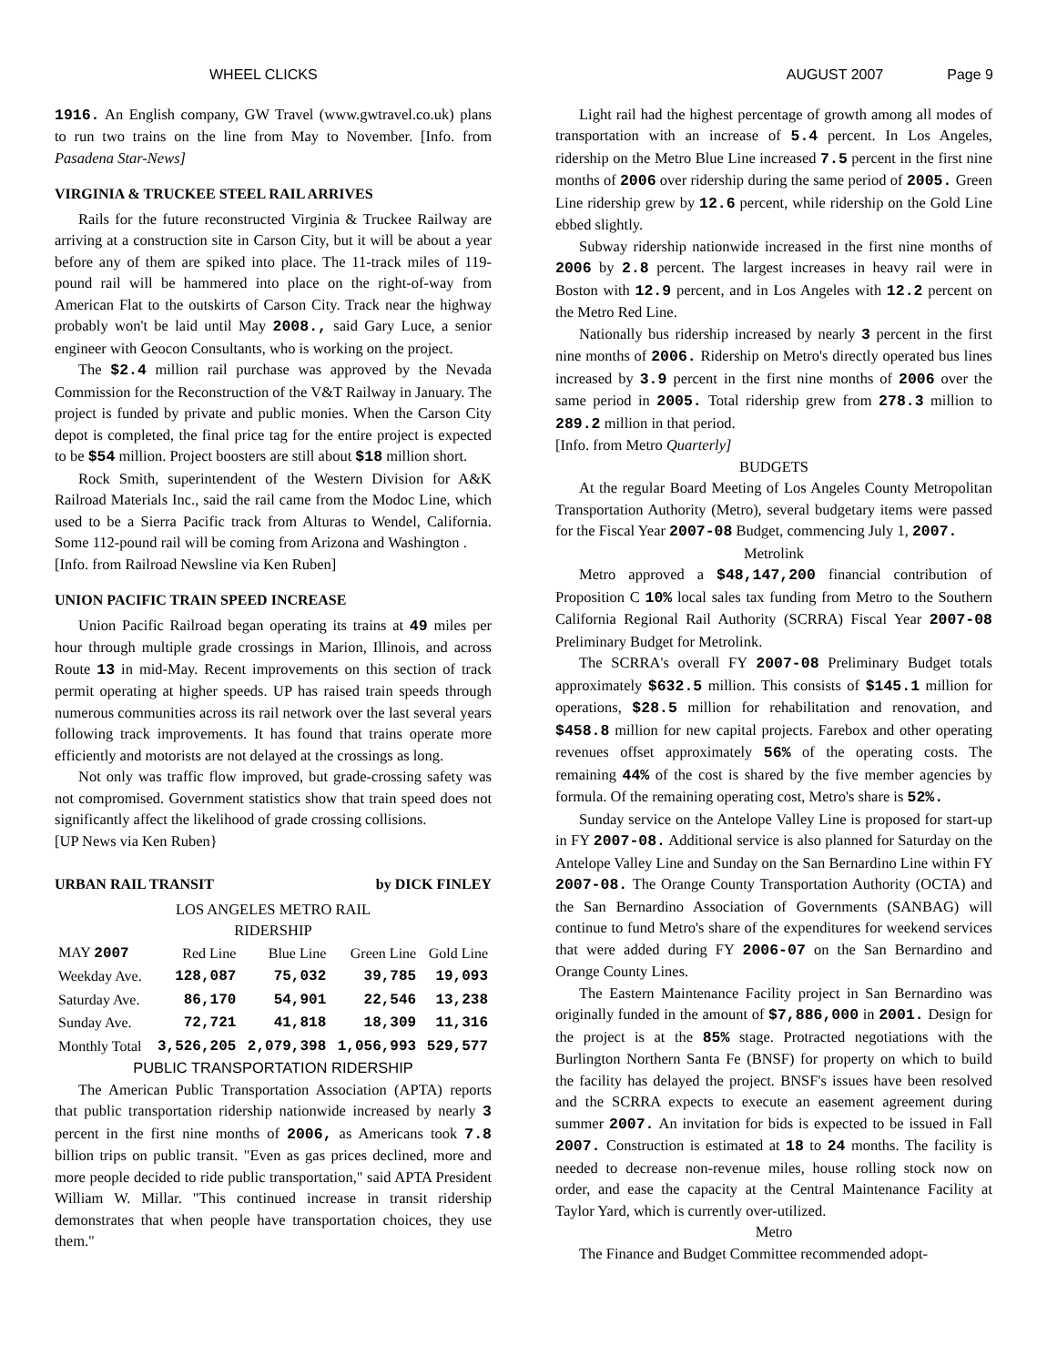WHEEL CLICKS AUGUST 2007 Page 9
1916. An English company, GW Travel (www.gwtravel.co.uk) plans to run two trains on the line from May to November. [Info. from Pasadena Star-News]
VIRGINIA & TRUCKEE STEEL RAIL ARRIVES
Rails for the future reconstructed Virginia & Truckee Railway are arriving at a construction site in Carson City, but it will be about a year before any of them are spiked into place. The 11-track miles of 119-pound rail will be hammered into place on the right-of-way from American Flat to the outskirts of Carson City. Track near the highway probably won't be laid until May 2008., said Gary Luce, a senior engineer with Geocon Consultants, who is working on the project.
The $2.4 million rail purchase was approved by the Nevada Commission for the Reconstruction of the V&T Railway in January. The project is funded by private and public monies. When the Carson City depot is completed, the final price tag for the entire project is expected to be $54 million. Project boosters are still about $18 million short.
Rock Smith, superintendent of the Western Division for A&K Railroad Materials Inc., said the rail came from the Modoc Line, which used to be a Sierra Pacific track from Alturas to Wendel, California. Some 112-pound rail will be coming from Arizona and Washington .
[Info. from Railroad Newsline via Ken Ruben]
UNION PACIFIC TRAIN SPEED INCREASE
Union Pacific Railroad began operating its trains at 49 miles per hour through multiple grade crossings in Marion, Illinois, and across Route 13 in mid-May. Recent improvements on this section of track permit operating at higher speeds. UP has raised train speeds through numerous communities across its rail network over the last several years following track improvements. It has found that trains operate more efficiently and motorists are not delayed at the crossings as long.
Not only was traffic flow improved, but grade-crossing safety was not compromised. Government statistics show that train speed does not significantly affect the likelihood of grade crossing collisions.
[UP News via Ken Ruben}
URBAN RAIL TRANSIT by DICK FINLEY
LOS ANGELES METRO RAIL
RIDERSHIP
| MAY 2007 | Red Line | Blue Line | Green Line | Gold Line |
| Weekday Ave. | 128,087 | 75,032 | 39,785 | 19,093 |
| Saturday Ave. | 86,170 | 54,901 | 22,546 | 13,238 |
| Sunday Ave. | 72,721 | 41,818 | 18,309 | 11,316 |
| Monthly Total | 3,526,205 | 2,079,398 | 1,056,993 | 529,577 |
PUBLIC TRANSPORTATION RIDERSHIP
The American Public Transportation Association (APTA) reports that public transportation ridership nationwide increased by nearly 3 percent in the first nine months of 2006, as Americans took 7.8 billion trips on public transit. "Even as gas prices declined, more and more people decided to ride public transportation," said APTA President William W. Millar. "This continued increase in transit ridership demonstrates that when people have transportation choices, they use them."
Light rail had the highest percentage of growth among all modes of transportation with an increase of 5.4 percent. In Los Angeles, ridership on the Metro Blue Line increased 7.5 percent in the first nine months of 2006 over ridership during the same period of 2005. Green Line ridership grew by 12.6 percent, while ridership on the Gold Line ebbed slightly.
Subway ridership nationwide increased in the first nine months of 2006 by 2.8 percent. The largest increases in heavy rail were in Boston with 12.9 percent, and in Los Angeles with 12.2 percent on the Metro Red Line.
Nationally bus ridership increased by nearly 3 percent in the first nine months of 2006. Ridership on Metro's directly operated bus lines increased by 3.9 percent in the first nine months of 2006 over the same period in 2005. Total ridership grew from 278.3 million to 289.2 million in that period.
[Info. from Metro Quarterly]
BUDGETS
At the regular Board Meeting of Los Angeles County Metropolitan Transportation Authority (Metro), several budgetary items were passed for the Fiscal Year 2007-08 Budget, commencing July 1, 2007.
Metrolink
Metro approved a $48,147,200 financial contribution of Proposition C 10% local sales tax funding from Metro to the Southern California Regional Rail Authority (SCRRA) Fiscal Year 2007-08 Preliminary Budget for Metrolink.
The SCRRA's overall FY 2007-08 Preliminary Budget totals approximately $632.5 million. This consists of $145.1 million for operations, $28.5 million for rehabilitation and renovation, and $458.8 million for new capital projects. Farebox and other operating revenues offset approximately 56% of the operating costs. The remaining 44% of the cost is shared by the five member agencies by formula. Of the remaining operating cost, Metro's share is 52%.
Sunday service on the Antelope Valley Line is proposed for start-up in FY 2007-08. Additional service is also planned for Saturday on the Antelope Valley Line and Sunday on the San Bernardino Line within FY 2007-08. The Orange County Transportation Authority (OCTA) and the San Bernardino Association of Governments (SANBAG) will continue to fund Metro's share of the expenditures for weekend services that were added during FY 2006-07 on the San Bernardino and Orange County Lines.
The Eastern Maintenance Facility project in San Bernardino was originally funded in the amount of $7,886,000 in 2001. Design for the project is at the 85% stage. Protracted negotiations with the Burlington Northern Santa Fe (BNSF) for property on which to build the facility has delayed the project. BNSF's issues have been resolved and the SCRRA expects to execute an easement agreement during summer 2007. An invitation for bids is expected to be issued in Fall 2007. Construction is estimated at 18 to 24 months. The facility is needed to decrease non-revenue miles, house rolling stock now on order, and ease the capacity at the Central Maintenance Facility at Taylor Yard, which is currently over-utilized.
Metro
The Finance and Budget Committee recommended adopt-